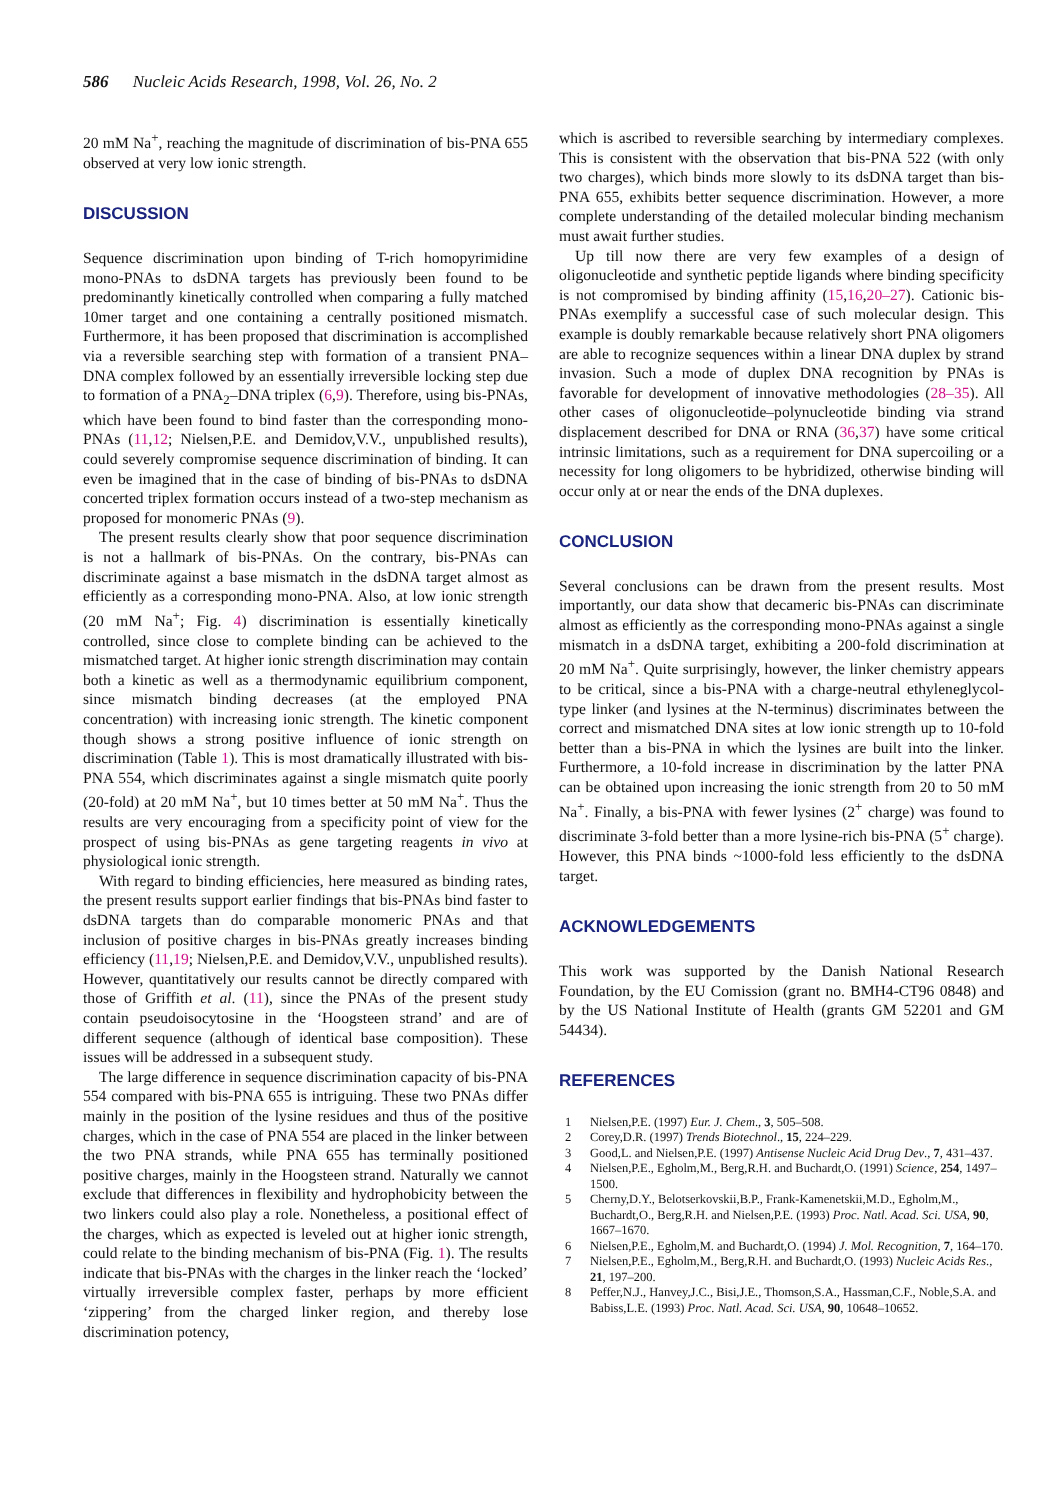586 Nucleic Acids Research, 1998, Vol. 26, No. 2
20 mM Na<sup>+</sup>, reaching the magnitude of discrimination of bis-PNA 655 observed at very low ionic strength.
DISCUSSION
Sequence discrimination upon binding of T-rich homopyrimidine mono-PNAs to dsDNA targets has previously been found to be predominantly kinetically controlled when comparing a fully matched 10mer target and one containing a centrally positioned mismatch. Furthermore, it has been proposed that discrimination is accomplished via a reversible searching step with formation of a transient PNA–DNA complex followed by an essentially irreversible locking step due to formation of a PNA<sub>2</sub>–DNA triplex (6,9). Therefore, using bis-PNAs, which have been found to bind faster than the corresponding mono-PNAs (11,12; Nielsen,P.E. and Demidov,V.V., unpublished results), could severely compromise sequence discrimination of binding. It can even be imagined that in the case of binding of bis-PNAs to dsDNA concerted triplex formation occurs instead of a two-step mechanism as proposed for monomeric PNAs (9).
The present results clearly show that poor sequence discrimination is not a hallmark of bis-PNAs. On the contrary, bis-PNAs can discriminate against a base mismatch in the dsDNA target almost as efficiently as a corresponding mono-PNA. Also, at low ionic strength (20 mM Na<sup>+</sup>; Fig. 4) discrimination is essentially kinetically controlled, since close to complete binding can be achieved to the mismatched target. At higher ionic strength discrimination may contain both a kinetic as well as a thermodynamic equilibrium component, since mismatch binding decreases (at the employed PNA concentration) with increasing ionic strength. The kinetic component though shows a strong positive influence of ionic strength on discrimination (Table 1). This is most dramatically illustrated with bis-PNA 554, which discriminates against a single mismatch quite poorly (20-fold) at 20 mM Na<sup>+</sup>, but 10 times better at 50 mM Na<sup>+</sup>. Thus the results are very encouraging from a specificity point of view for the prospect of using bis-PNAs as gene targeting reagents in vivo at physiological ionic strength.
With regard to binding efficiencies, here measured as binding rates, the present results support earlier findings that bis-PNAs bind faster to dsDNA targets than do comparable monomeric PNAs and that inclusion of positive charges in bis-PNAs greatly increases binding efficiency (11,19; Nielsen,P.E. and Demidov,V.V., unpublished results). However, quantitatively our results cannot be directly compared with those of Griffith et al. (11), since the PNAs of the present study contain pseudoisocytosine in the ‘Hoogsteen strand’ and are of different sequence (although of identical base composition). These issues will be addressed in a subsequent study.
The large difference in sequence discrimination capacity of bis-PNA 554 compared with bis-PNA 655 is intriguing. These two PNAs differ mainly in the position of the lysine residues and thus of the positive charges, which in the case of PNA 554 are placed in the linker between the two PNA strands, while PNA 655 has terminally positioned positive charges, mainly in the Hoogsteen strand. Naturally we cannot exclude that differences in flexibility and hydrophobicity between the two linkers could also play a role. Nonetheless, a positional effect of the charges, which as expected is leveled out at higher ionic strength, could relate to the binding mechanism of bis-PNA (Fig. 1). The results indicate that bis-PNAs with the charges in the linker reach the ‘locked’ virtually irreversible complex faster, perhaps by more efficient ‘zippering’ from the charged linker region, and thereby lose discrimination potency,
which is ascribed to reversible searching by intermediary complexes. This is consistent with the observation that bis-PNA 522 (with only two charges), which binds more slowly to its dsDNA target than bis-PNA 655, exhibits better sequence discrimination. However, a more complete understanding of the detailed molecular binding mechanism must await further studies.
Up till now there are very few examples of a design of oligonucleotide and synthetic peptide ligands where binding specificity is not compromised by binding affinity (15,16,20–27). Cationic bis-PNAs exemplify a successful case of such molecular design. This example is doubly remarkable because relatively short PNA oligomers are able to recognize sequences within a linear DNA duplex by strand invasion. Such a mode of duplex DNA recognition by PNAs is favorable for development of innovative methodologies (28–35). All other cases of oligonucleotide–polynucleotide binding via strand displacement described for DNA or RNA (36,37) have some critical intrinsic limitations, such as a requirement for DNA supercoiling or a necessity for long oligomers to be hybridized, otherwise binding will occur only at or near the ends of the DNA duplexes.
CONCLUSION
Several conclusions can be drawn from the present results. Most importantly, our data show that decameric bis-PNAs can discriminate almost as efficiently as the corresponding mono-PNAs against a single mismatch in a dsDNA target, exhibiting a 200-fold discrimination at 20 mM Na<sup>+</sup>. Quite surprisingly, however, the linker chemistry appears to be critical, since a bis-PNA with a charge-neutral ethyleneglycol-type linker (and lysines at the N-terminus) discriminates between the correct and mismatched DNA sites at low ionic strength up to 10-fold better than a bis-PNA in which the lysines are built into the linker. Furthermore, a 10-fold increase in discrimination by the latter PNA can be obtained upon increasing the ionic strength from 20 to 50 mM Na<sup>+</sup>. Finally, a bis-PNA with fewer lysines (2<sup>+</sup> charge) was found to discriminate 3-fold better than a more lysine-rich bis-PNA (5<sup>+</sup> charge). However, this PNA binds ~1000-fold less efficiently to the dsDNA target.
ACKNOWLEDGEMENTS
This work was supported by the Danish National Research Foundation, by the EU Comission (grant no. BMH4-CT96 0848) and by the US National Institute of Health (grants GM 52201 and GM 54434).
REFERENCES
1 Nielsen,P.E. (1997) Eur. J. Chem., 3, 505–508.
2 Corey,D.R. (1997) Trends Biotechnol., 15, 224–229.
3 Good,L. and Nielsen,P.E. (1997) Antisense Nucleic Acid Drug Dev., 7, 431–437.
4 Nielsen,P.E., Egholm,M., Berg,R.H. and Buchardt,O. (1991) Science, 254, 1497–1500.
5 Cherny,D.Y., Belotserkovskii,B.P., Frank-Kamenetskii,M.D., Egholm,M., Buchardt,O., Berg,R.H. and Nielsen,P.E. (1993) Proc. Natl. Acad. Sci. USA, 90, 1667–1670.
6 Nielsen,P.E., Egholm,M. and Buchardt,O. (1994) J. Mol. Recognition, 7, 164–170.
7 Nielsen,P.E., Egholm,M., Berg,R.H. and Buchardt,O. (1993) Nucleic Acids Res., 21, 197–200.
8 Peffer,N.J., Hanvey,J.C., Bisi,J.E., Thomson,S.A., Hassman,C.F., Noble,S.A. and Babiss,L.E. (1993) Proc. Natl. Acad. Sci. USA, 90, 10648–10652.